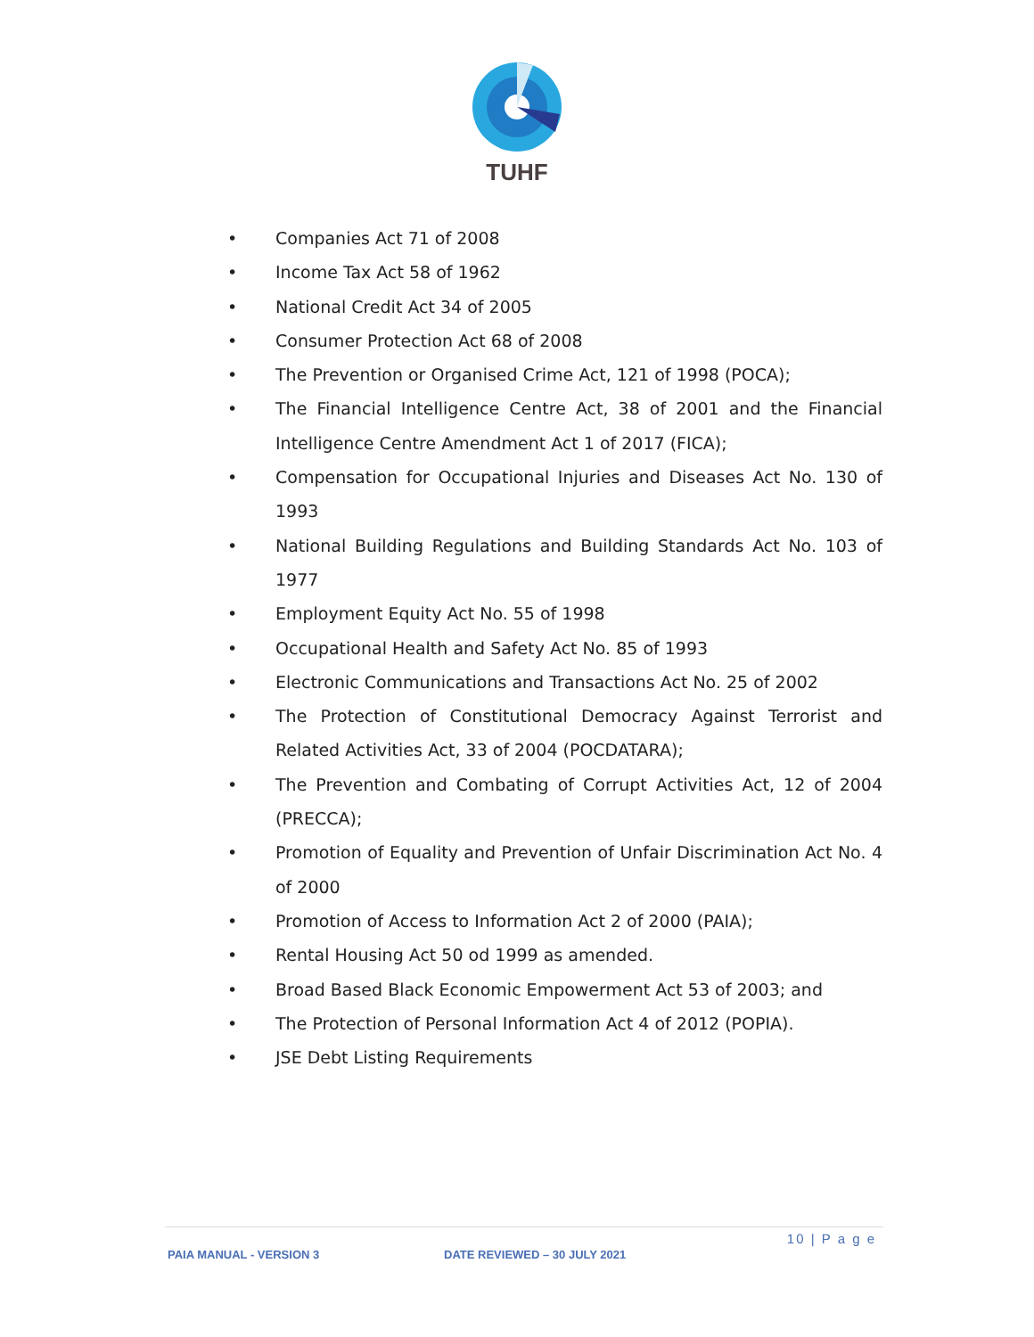TUHF
• Companies Act 71 of 2008
• Income Tax Act 58 of 1962
• National Credit Act 34 of 2005
• Consumer Protection Act 68 of 2008
• The Prevention or Organised Crime Act, 121 of 1998 (POCA);
• The Financial Intelligence Centre Act, 38 of 2001 and the Financial Intelligence Centre Amendment Act 1 of 2017 (FICA);
• Compensation for Occupational Injuries and Diseases Act No. 130 of 1993
• National Building Regulations and Building Standards Act No. 103 of 1977
• Employment Equity Act No. 55 of 1998
• Occupational Health and Safety Act No. 85 of 1993
• Electronic Communications and Transactions Act No. 25 of 2002
• The Protection of Constitutional Democracy Against Terrorist and Related Activities Act, 33 of 2004 (POCDATARA);
• The Prevention and Combating of Corrupt Activities Act, 12 of 2004 (PRECCA);
• Promotion of Equality and Prevention of Unfair Discrimination Act No. 4 of 2000
• Promotion of Access to Information Act 2 of 2000 (PAIA);
• Rental Housing Act 50 od 1999 as amended.
• Broad Based Black Economic Empowerment Act 53 of 2003; and
• The Protection of Personal Information Act 4 of 2012 (POPIA).
• JSE Debt Listing Requirements
10 | P a g e
PAIA MANUAL - VERSION 3 DATE REVIEWED – 30 JULY 2021